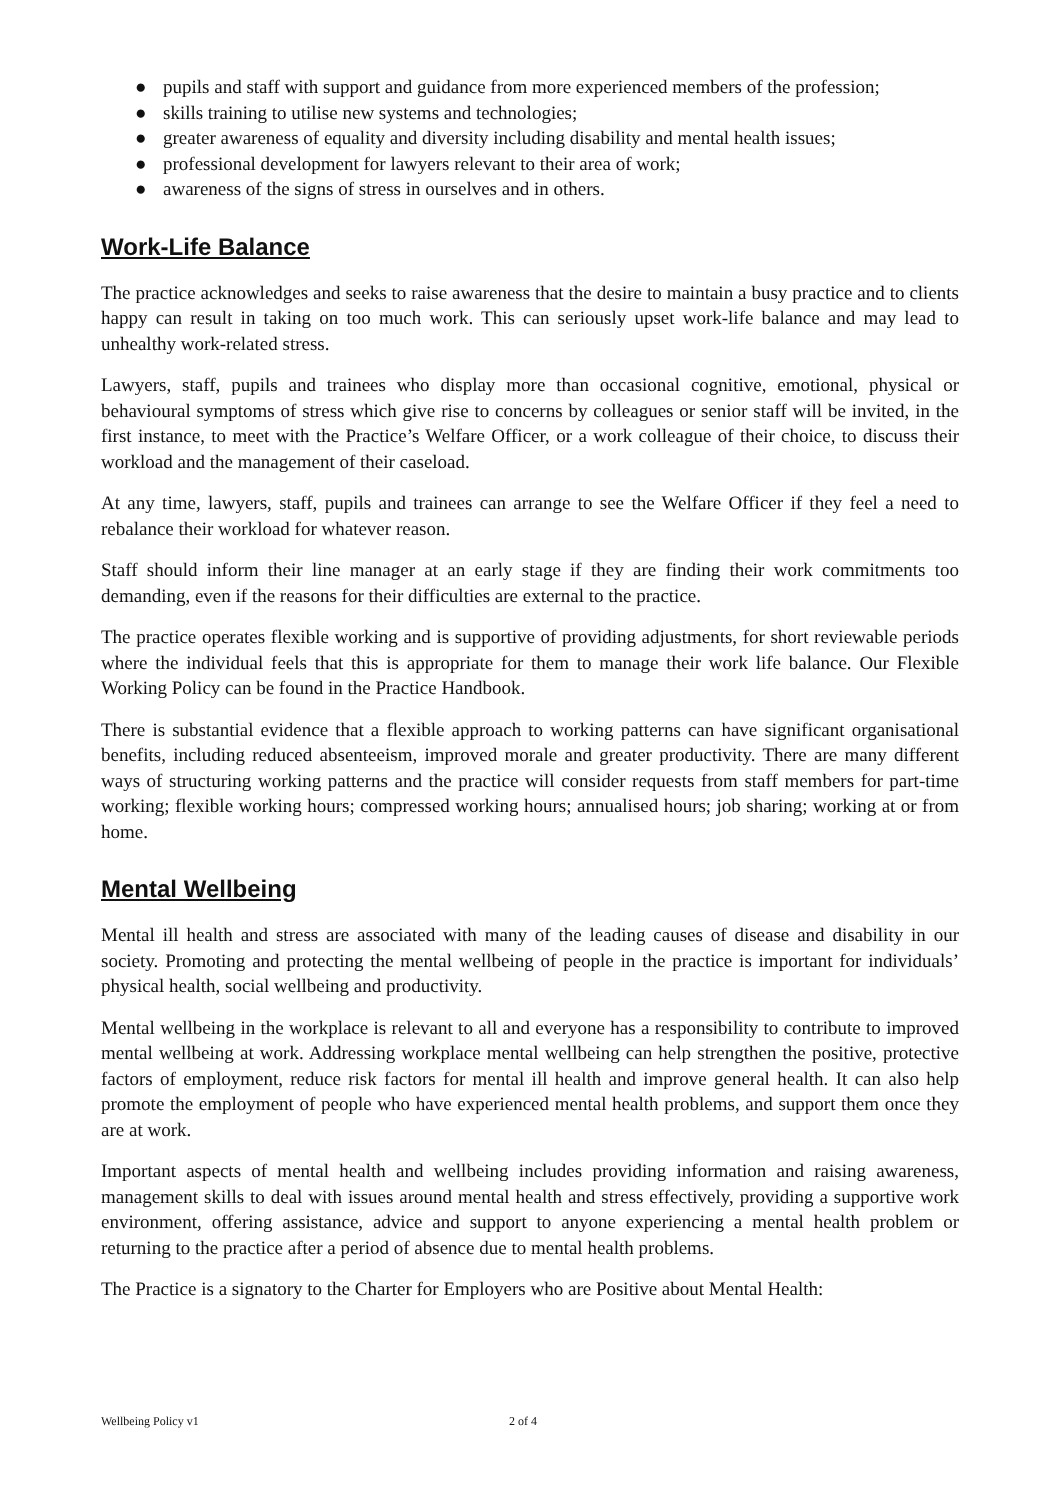● pupils and staff with support and guidance from more experienced members of the profession;
● skills training to utilise new systems and technologies;
● greater awareness of equality and diversity including disability and mental health issues;
● professional development for lawyers relevant to their area of work;
● awareness of the signs of stress in ourselves and in others.
Work-Life Balance
The practice acknowledges and seeks to raise awareness that the desire to maintain a busy practice and to clients happy can result in taking on too much work. This can seriously upset work-life balance and may lead to unhealthy work-related stress.
Lawyers, staff, pupils and trainees who display more than occasional cognitive, emotional, physical or behavioural symptoms of stress which give rise to concerns by colleagues or senior staff will be invited, in the first instance, to meet with the Practice’s Welfare Officer, or a work colleague of their choice, to discuss their workload and the management of their caseload.
At any time, lawyers, staff, pupils and trainees can arrange to see the Welfare Officer if they feel a need to rebalance their workload for whatever reason.
Staff should inform their line manager at an early stage if they are finding their work commitments too demanding, even if the reasons for their difficulties are external to the practice.
The practice operates flexible working and is supportive of providing adjustments, for short reviewable periods where the individual feels that this is appropriate for them to manage their work life balance. Our Flexible Working Policy can be found in the Practice Handbook.
There is substantial evidence that a flexible approach to working patterns can have significant organisational benefits, including reduced absenteeism, improved morale and greater productivity. There are many different ways of structuring working patterns and the practice will consider requests from staff members for part-time working; flexible working hours; compressed working hours; annualised hours; job sharing; working at or from home.
Mental Wellbeing
Mental ill health and stress are associated with many of the leading causes of disease and disability in our society. Promoting and protecting the mental wellbeing of people in the practice is important for individuals’ physical health, social wellbeing and productivity.
Mental wellbeing in the workplace is relevant to all and everyone has a responsibility to contribute to improved mental wellbeing at work. Addressing workplace mental wellbeing can help strengthen the positive, protective factors of employment, reduce risk factors for mental ill health and improve general health. It can also help promote the employment of people who have experienced mental health problems, and support them once they are at work.
Important aspects of mental health and wellbeing includes providing information and raising awareness, management skills to deal with issues around mental health and stress effectively, providing a supportive work environment, offering assistance, advice and support to anyone experiencing a mental health problem or returning to the practice after a period of absence due to mental health problems.
The Practice is a signatory to the Charter for Employers who are Positive about Mental Health:
Wellbeing Policy v1 2 of 4